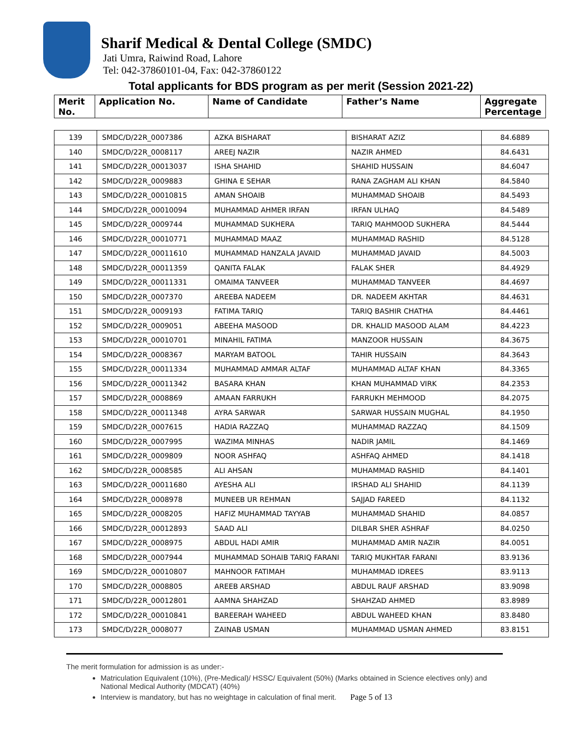Sharif Medical & Dental College (SMDC)
Jati Umra, Raiwind Road, Lahore
Tel: 042-37860101-04, Fax: 042-37860122
Total applicants for BDS program as per merit (Session 2021-22)
| Merit No. | Application No. | Name of Candidate | Father’s Name | Aggregate Percentage |
| 139 | SMDC/D/22R_0007386 | AZKA BISHARAT | BISHARAT AZIZ | 84.6889 |
| 140 | SMDC/D/22R_0008117 | AREEJ NAZIR | NAZIR AHMED | 84.6431 |
| 141 | SMDC/D/22R_00013037 | ISHA SHAHID | SHAHID HUSSAIN | 84.6047 |
| 142 | SMDC/D/22R_0009883 | GHINA E SEHAR | RANA ZAGHAM ALI KHAN | 84.5840 |
| 143 | SMDC/D/22R_00010815 | AMAN SHOAIB | MUHAMMAD SHOAIB | 84.5493 |
| 144 | SMDC/D/22R_00010094 | MUHAMMAD AHMER IRFAN | IRFAN ULHAQ | 84.5489 |
| 145 | SMDC/D/22R_0009744 | MUHAMMAD SUKHERA | TARIQ MAHMOOD SUKHERA | 84.5444 |
| 146 | SMDC/D/22R_00010771 | MUHAMMAD MAAZ | MUHAMMAD RASHID | 84.5128 |
| 147 | SMDC/D/22R_00011610 | MUHAMMAD HANZALA JAVAID | MUHAMMAD JAVAID | 84.5003 |
| 148 | SMDC/D/22R_00011359 | QANITA FALAK | FALAK SHER | 84.4929 |
| 149 | SMDC/D/22R_00011331 | OMAIMA TANVEER | MUHAMMAD TANVEER | 84.4697 |
| 150 | SMDC/D/22R_0007370 | AREEBA NADEEM | DR. NADEEM AKHTAR | 84.4631 |
| 151 | SMDC/D/22R_0009193 | FATIMA TARIQ | TARIQ BASHIR CHATHA | 84.4461 |
| 152 | SMDC/D/22R_0009051 | ABEEHA MASOOD | DR. KHALID MASOOD ALAM | 84.4223 |
| 153 | SMDC/D/22R_00010701 | MINAHIL FATIMA | MANZOOR HUSSAIN | 84.3675 |
| 154 | SMDC/D/22R_0008367 | MARYAM BATOOL | TAHIR HUSSAIN | 84.3643 |
| 155 | SMDC/D/22R_00011334 | MUHAMMAD AMMAR ALTAF | MUHAMMAD ALTAF KHAN | 84.3365 |
| 156 | SMDC/D/22R_00011342 | BASARA KHAN | KHAN MUHAMMAD VIRK | 84.2353 |
| 157 | SMDC/D/22R_0008869 | AMAAN FARRUKH | FARRUKH MEHMOOD | 84.2075 |
| 158 | SMDC/D/22R_00011348 | AYRA SARWAR | SARWAR HUSSAIN MUGHAL | 84.1950 |
| 159 | SMDC/D/22R_0007615 | HADIA RAZZAQ | MUHAMMAD RAZZAQ | 84.1509 |
| 160 | SMDC/D/22R_0007995 | WAZIMA MINHAS | NADIR JAMIL | 84.1469 |
| 161 | SMDC/D/22R_0009809 | NOOR ASHFAQ | ASHFAQ AHMED | 84.1418 |
| 162 | SMDC/D/22R_0008585 | ALI AHSAN | MUHAMMAD RASHID | 84.1401 |
| 163 | SMDC/D/22R_00011680 | AYESHA ALI | IRSHAD ALI SHAHID | 84.1139 |
| 164 | SMDC/D/22R_0008978 | MUNEEB UR REHMAN | SAJJAD FAREED | 84.1132 |
| 165 | SMDC/D/22R_0008205 | HAFIZ MUHAMMAD TAYYAB | MUHAMMAD SHAHID | 84.0857 |
| 166 | SMDC/D/22R_00012893 | SAAD ALI | DILBAR SHER ASHRAF | 84.0250 |
| 167 | SMDC/D/22R_0008975 | ABDUL HADI AMIR | MUHAMMAD AMIR NAZIR | 84.0051 |
| 168 | SMDC/D/22R_0007944 | MUHAMMAD SOHAIB TARIQ FARANI | TARIQ MUKHTAR FARANI | 83.9136 |
| 169 | SMDC/D/22R_00010807 | MAHNOOR FATIMAH | MUHAMMAD IDREES | 83.9113 |
| 170 | SMDC/D/22R_0008805 | AREEB ARSHAD | ABDUL RAUF ARSHAD | 83.9098 |
| 171 | SMDC/D/22R_00012801 | AAMNA SHAHZAD | SHAHZAD AHMED | 83.8989 |
| 172 | SMDC/D/22R_00010841 | BAREERAH WAHEED | ABDUL WAHEED KHAN | 83.8480 |
| 173 | SMDC/D/22R_0008077 | ZAINAB USMAN | MUHAMMAD USMAN AHMED | 83.8151 |
The merit formulation for admission is as under:-
Matriculation Equivalent (10%), (Pre-Medical)/ HSSC/ Equivalent (50%) (Marks obtained in Science electives only) and National Medical Authority (MDCAT) (40%)
Interview is mandatory, but has no weightage in calculation of final merit. Page 5 of 13